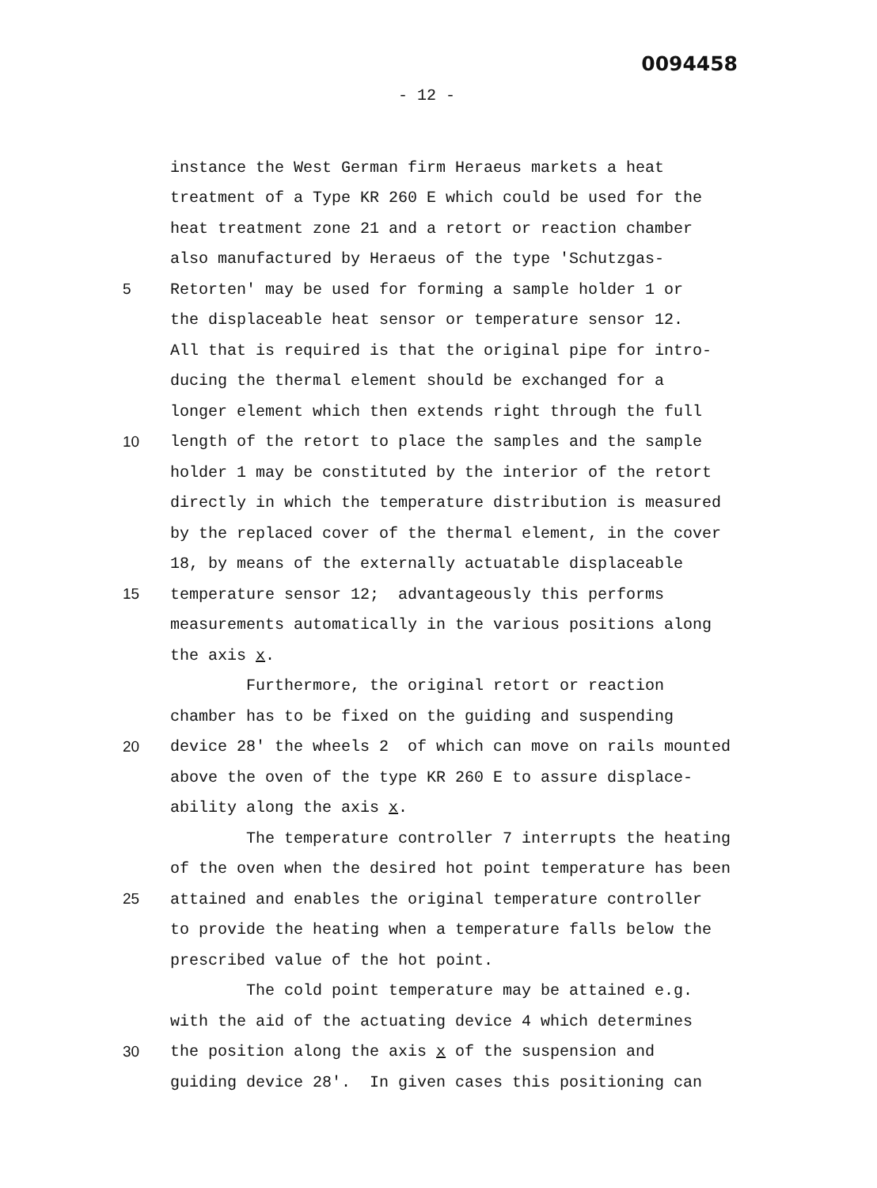0094458
- 12 -
instance the West German firm Heraeus markets a heat
treatment of a Type KR 260 E which could be used for the
heat treatment zone 21 and a retort or reaction chamber
also manufactured by Heraeus of the type 'Schutzgas-
5
Retorten' may be used for forming a sample holder 1 or
the displaceable heat sensor or temperature sensor 12.
All that is required is that the original pipe for intro-
ducing the thermal element should be exchanged for a
longer element which then extends right through the full
10
length of the retort to place the samples and the sample
holder 1 may be constituted by the interior of the retort
directly in which the temperature distribution is measured
by the replaced cover of the thermal element, in the cover
18, by means of the externally actuatable displaceable
15
temperature sensor 12; advantageously this performs
measurements automatically in the various positions along
the axis x.
Furthermore, the original retort or reaction
chamber has to be fixed on the guiding and suspending
20
device 28' the wheels 2 of which can move on rails mounted
above the oven of the type KR 260 E to assure displace-
ability along the axis x.
The temperature controller 7 interrupts the heating
of the oven when the desired hot point temperature has been
25
attained and enables the original temperature controller
to provide the heating when a temperature falls below the
prescribed value of the hot point.
The cold point temperature may be attained e.g.
with the aid of the actuating device 4 which determines
30
the position along the axis x of the suspension and
guiding device 28'. In given cases this positioning can